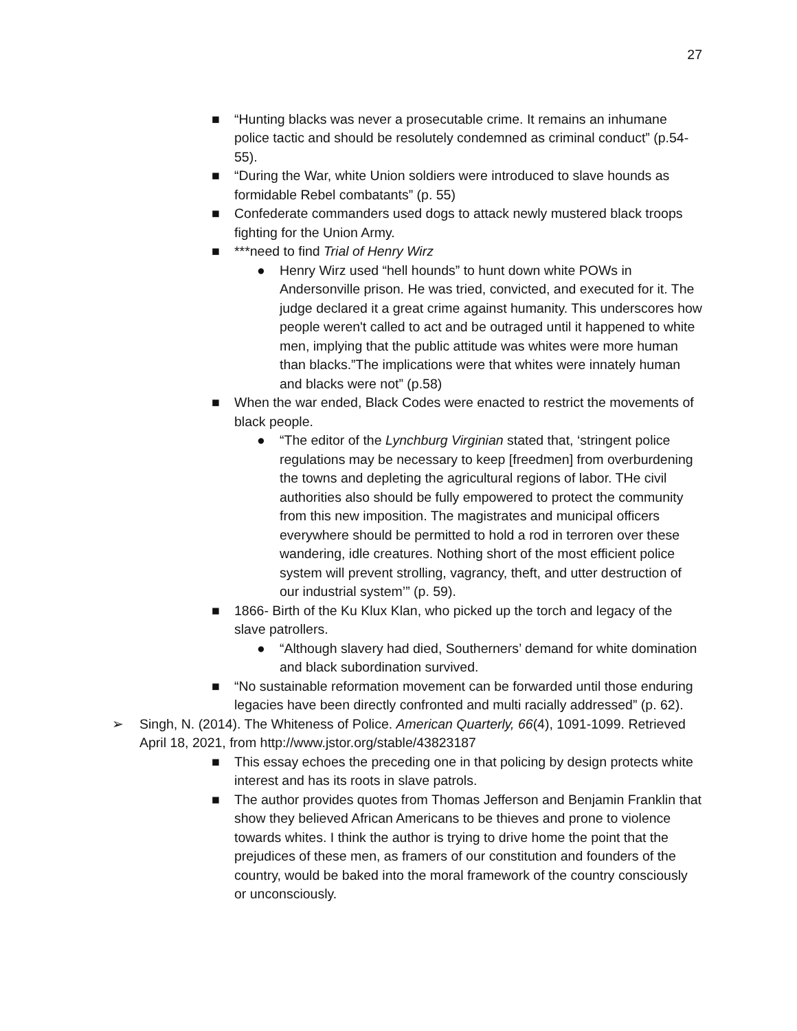27
■ “Hunting blacks was never a prosecutable crime. It remains an inhumane police tactic and should be resolutely condemned as criminal conduct” (p.54-55).
■ “During the War, white Union soldiers were introduced to slave hounds as formidable Rebel combatants” (p. 55)
■ Confederate commanders used dogs to attack newly mustered black troops fighting for the Union Army.
■ ***need to find Trial of Henry Wirz
● Henry Wirz used “hell hounds” to hunt down white POWs in Andersonville prison. He was tried, convicted, and executed for it. The judge declared it a great crime against humanity. This underscores how people weren't called to act and be outraged until it happened to white men, implying that the public attitude was whites were more human than blacks.”The implications were that whites were innately human and blacks were not” (p.58)
■ When the war ended, Black Codes were enacted to restrict the movements of black people.
● “The editor of the Lynchburg Virginian stated that, ‘stringent police regulations may be necessary to keep [freedmen] from overburdening the towns and depleting the agricultural regions of labor. THe civil authorities also should be fully empowered to protect the community from this new imposition. The magistrates and municipal officers everywhere should be permitted to hold a rod in terroren over these wandering, idle creatures. Nothing short of the most efficient police system will prevent strolling, vagrancy, theft, and utter destruction of our industrial system’” (p. 59).
■ 1866- Birth of the Ku Klux Klan, who picked up the torch and legacy of the slave patrollers.
● “Although slavery had died, Southerners’ demand for white domination and black subordination survived.
■ “No sustainable reformation movement can be forwarded until those enduring legacies have been directly confronted and multi racially addressed” (p. 62).
➢ Singh, N. (2014). The Whiteness of Police. American Quarterly, 66(4), 1091-1099. Retrieved April 18, 2021, from http://www.jstor.org/stable/43823187
■ This essay echoes the preceding one in that policing by design protects white interest and has its roots in slave patrols.
■ The author provides quotes from Thomas Jefferson and Benjamin Franklin that show they believed African Americans to be thieves and prone to violence towards whites. I think the author is trying to drive home the point that the prejudices of these men, as framers of our constitution and founders of the country, would be baked into the moral framework of the country consciously or unconsciously.